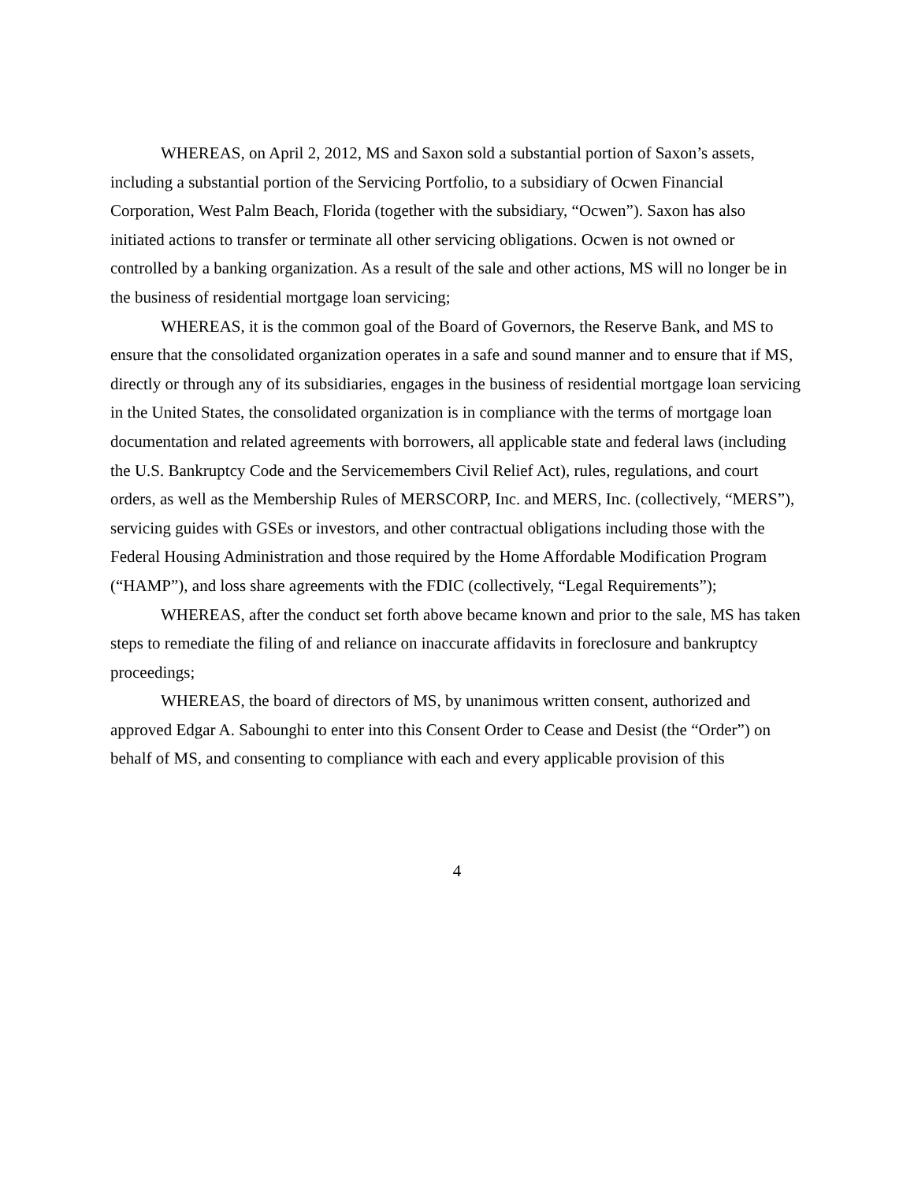WHEREAS, on April 2, 2012, MS and Saxon sold a substantial portion of Saxon’s assets, including a substantial portion of the Servicing Portfolio, to a subsidiary of Ocwen Financial Corporation, West Palm Beach, Florida (together with the subsidiary, “Ocwen”). Saxon has also initiated actions to transfer or terminate all other servicing obligations. Ocwen is not owned or controlled by a banking organization. As a result of the sale and other actions, MS will no longer be in the business of residential mortgage loan servicing;
WHEREAS, it is the common goal of the Board of Governors, the Reserve Bank, and MS to ensure that the consolidated organization operates in a safe and sound manner and to ensure that if MS, directly or through any of its subsidiaries, engages in the business of residential mortgage loan servicing in the United States, the consolidated organization is in compliance with the terms of mortgage loan documentation and related agreements with borrowers, all applicable state and federal laws (including the U.S. Bankruptcy Code and the Servicemembers Civil Relief Act), rules, regulations, and court orders, as well as the Membership Rules of MERSCORP, Inc. and MERS, Inc. (collectively, “MERS”), servicing guides with GSEs or investors, and other contractual obligations including those with the Federal Housing Administration and those required by the Home Affordable Modification Program (“HAMP”), and loss share agreements with the FDIC (collectively, “Legal Requirements”);
WHEREAS, after the conduct set forth above became known and prior to the sale, MS has taken steps to remediate the filing of and reliance on inaccurate affidavits in foreclosure and bankruptcy proceedings;
WHEREAS, the board of directors of MS, by unanimous written consent, authorized and approved Edgar A. Sabounghi to enter into this Consent Order to Cease and Desist (the “Order”) on behalf of MS, and consenting to compliance with each and every applicable provision of this
4